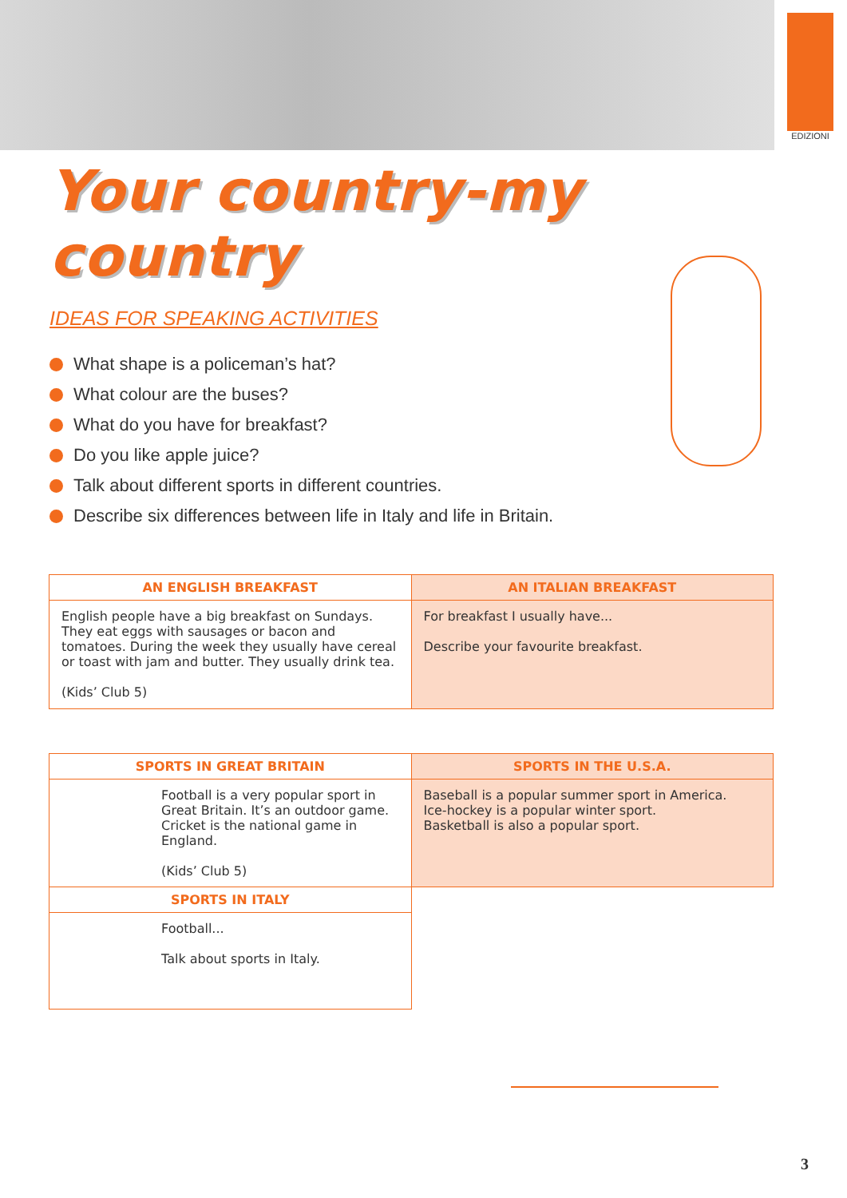EDIZIONI
Your country-my country
IDEAS FOR SPEAKING ACTIVITIES
What shape is a policeman’s hat?
What colour are the buses?
What do you have for breakfast?
Do you like apple juice?
Talk about different sports in different countries.
Describe six differences between life in Italy and life in Britain.
| AN ENGLISH BREAKFAST | AN ITALIAN BREAKFAST |
| --- | --- |
| English people have a big breakfast on Sundays. They eat eggs with sausages or bacon and tomatoes. During the week they usually have cereal or toast with jam and butter. They usually drink tea. (Kids’ Club 5) | For breakfast I usually have... Describe your favourite breakfast. |
| SPORTS IN GREAT BRITAIN | SPORTS IN THE U.S.A. |
| --- | --- |
| Football is a very popular sport in Great Britain. It’s an outdoor game. Cricket is the national game in England. (Kids’ Club 5) | Baseball is a popular summer sport in America. Ice-hockey is a popular winter sport. Basketball is also a popular sport. |
| SPORTS IN ITALY | |
| Football... Talk about sports in Italy. | |
3